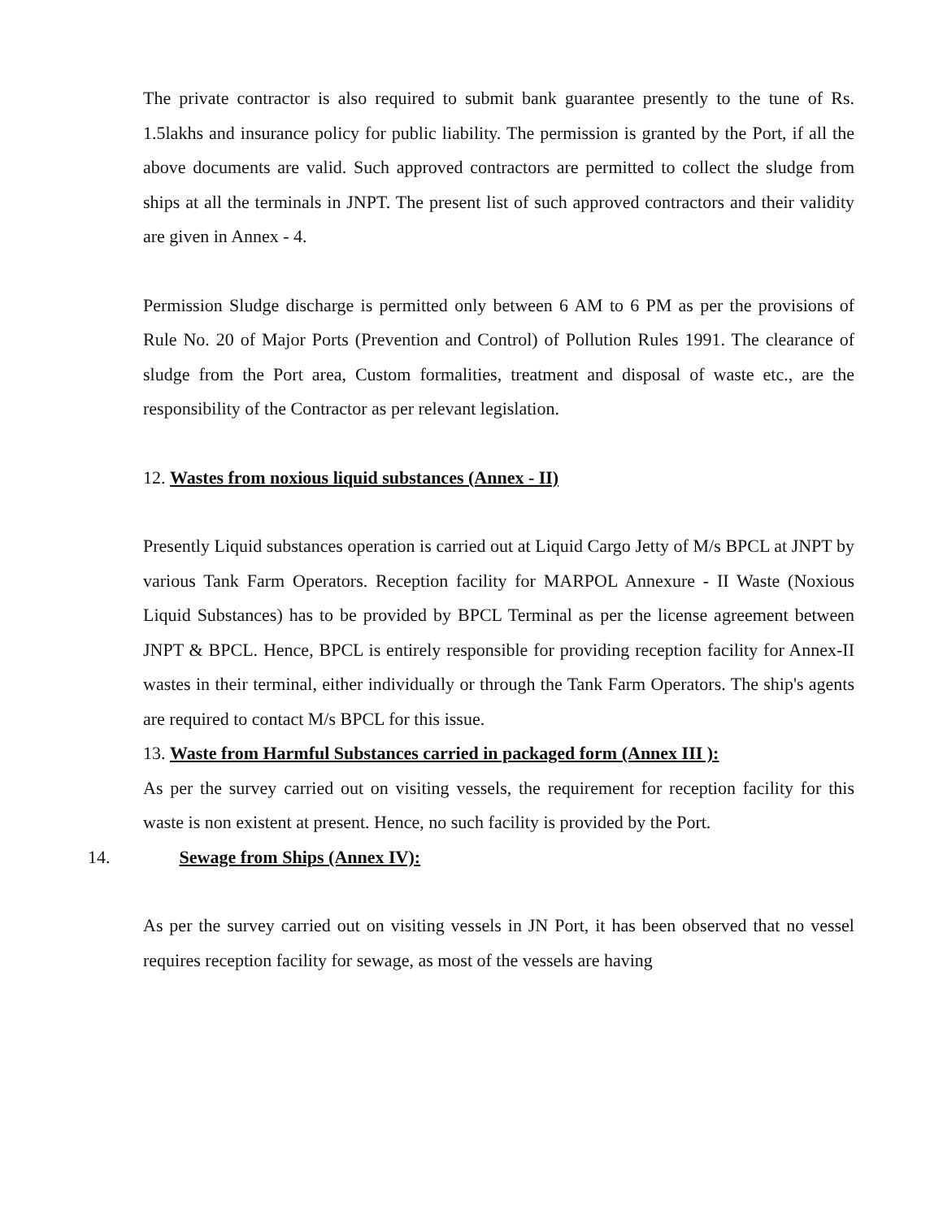The private contractor is also required to submit bank guarantee presently to the tune of Rs. 1.5lakhs and insurance policy for public liability. The permission is granted by the Port, if all the above documents are valid. Such approved contractors are permitted to collect the sludge from ships at all the terminals in JNPT. The present list of such approved contractors and their validity are given in Annex - 4.
Permission Sludge discharge is permitted only between 6 AM to 6 PM as per the provisions of Rule No. 20 of Major Ports (Prevention and Control) of Pollution Rules 1991. The clearance of sludge from the Port area, Custom formalities, treatment and disposal of waste etc., are the responsibility of the Contractor as per relevant legislation.
12. Wastes from noxious liquid substances (Annex - II)
Presently Liquid substances operation is carried out at Liquid Cargo Jetty of M/s BPCL at JNPT by various Tank Farm Operators. Reception facility for MARPOL Annexure - II Waste (Noxious Liquid Substances) has to be provided by BPCL Terminal as per the license agreement between JNPT & BPCL. Hence, BPCL is entirely responsible for providing reception facility for Annex-II wastes in their terminal, either individually or through the Tank Farm Operators. The ship's agents are required to contact M/s BPCL for this issue.
13. Waste from Harmful Substances carried in packaged form (Annex III ):
As per the survey carried out on visiting vessels, the requirement for reception facility for this waste is non existent at present. Hence, no such facility is provided by the Port.
14. Sewage from Ships (Annex IV):
As per the survey carried out on visiting vessels in JN Port, it has been observed that no vessel requires reception facility for sewage, as most of the vessels are having